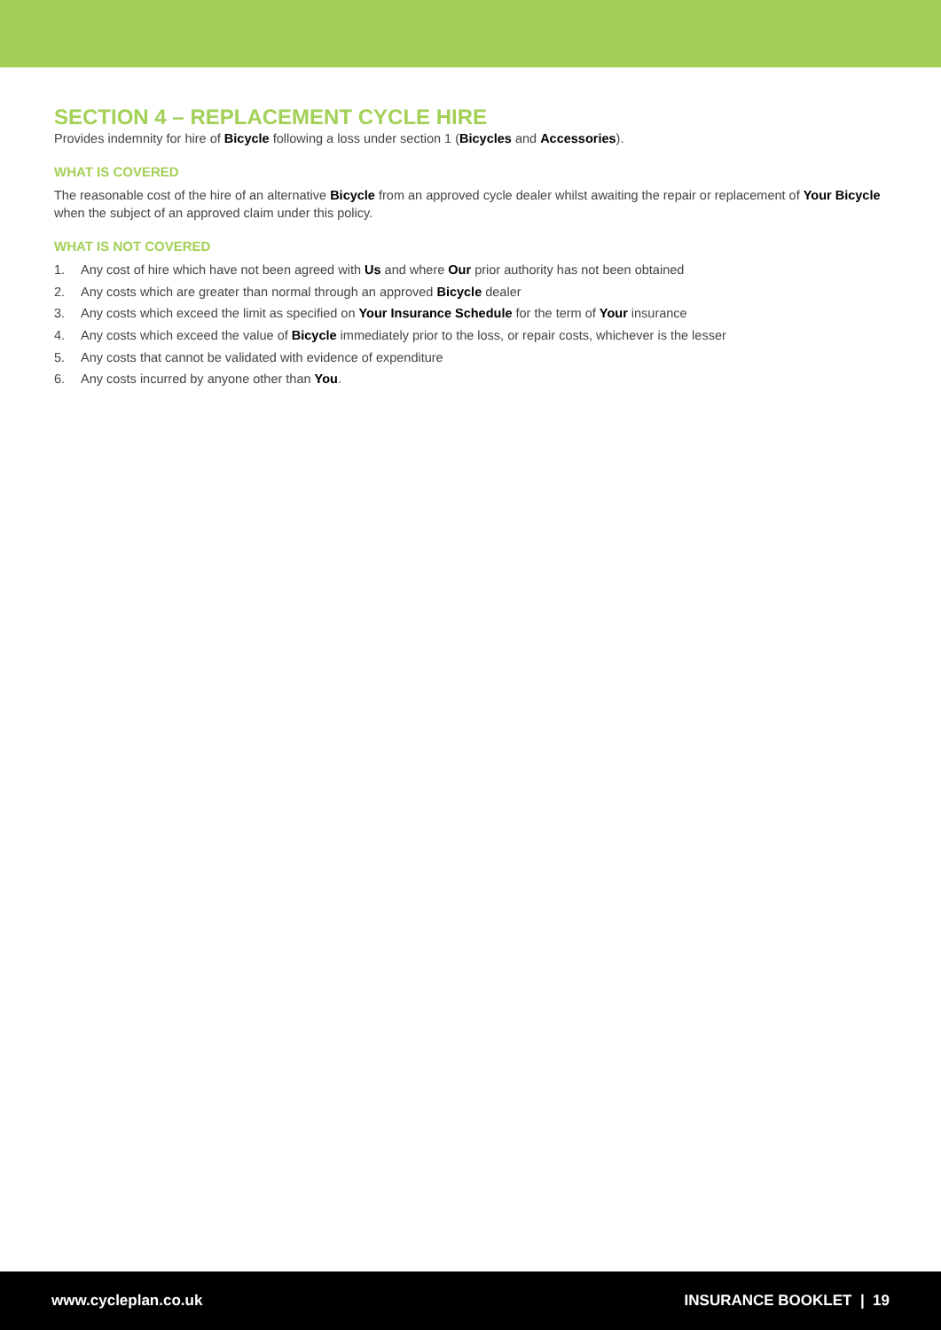SECTION 4 – REPLACEMENT CYCLE HIRE
Provides indemnity for hire of Bicycle following a loss under section 1 (Bicycles and Accessories).
WHAT IS COVERED
The reasonable cost of the hire of an alternative Bicycle from an approved cycle dealer whilst awaiting the repair or replacement of Your Bicycle when the subject of an approved claim under this policy.
WHAT IS NOT COVERED
1. Any cost of hire which have not been agreed with Us and where Our prior authority has not been obtained
2. Any costs which are greater than normal through an approved Bicycle dealer
3. Any costs which exceed the limit as specified on Your Insurance Schedule for the term of Your insurance
4. Any costs which exceed the value of Bicycle immediately prior to the loss, or repair costs, whichever is the lesser
5. Any costs that cannot be validated with evidence of expenditure
6. Any costs incurred by anyone other than You.
www.cycleplan.co.uk INSURANCE BOOKLET | 19